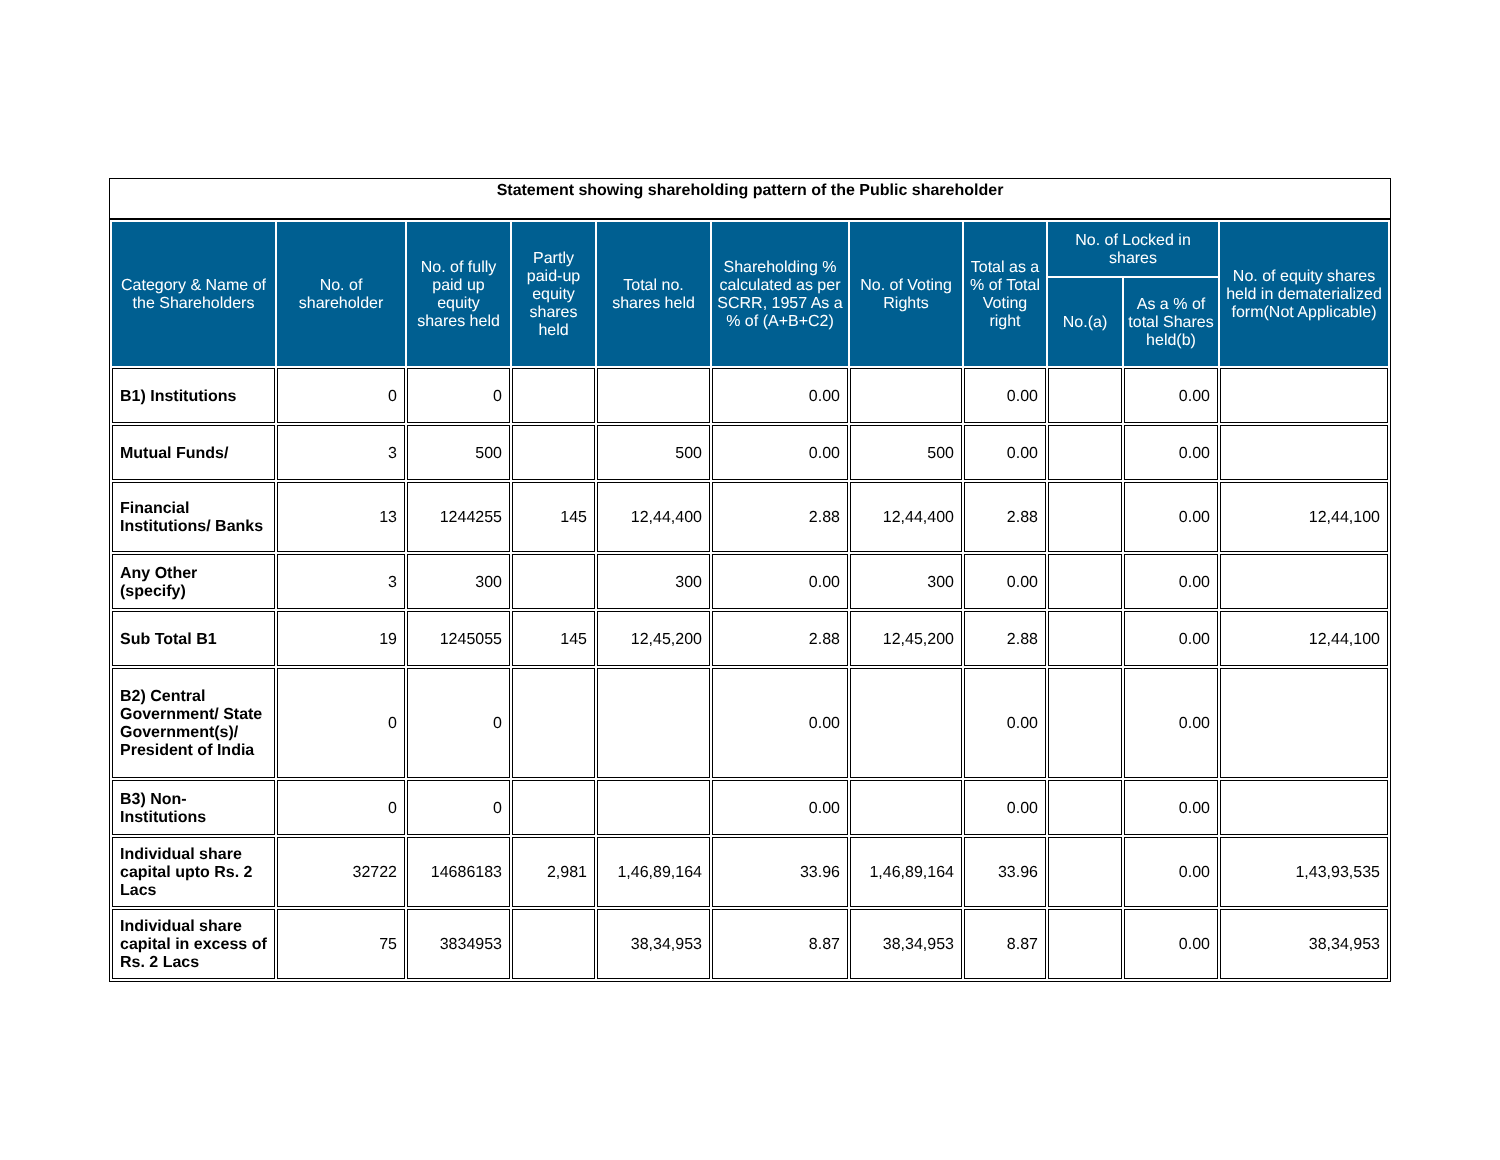Statement showing shareholding pattern of the Public shareholder
| Category & Name of the Shareholders | No. of shareholder | No. of fully paid up equity shares held | Partly paid-up equity shares held | Total no. shares held | Shareholding % calculated as per SCRR, 1957 As a % of (A+B+C2) | No. of Voting Rights | Total as a % of Total Voting right | No. of Locked in shares | | No. of equity shares held in dematerialized form(Not Applicable) |
| --- | --- | --- | --- | --- | --- | --- | --- | --- | --- | --- |
| | | | | | | | | No.(a) | As a % of total Shares held(b) | |
| B1) Institutions | 0 | 0 | | | 0.00 | | 0.00 | | 0.00 | |
| Mutual Funds/ | 3 | 500 | | 500 | 0.00 | 500 | 0.00 | | 0.00 | |
| Financial Institutions/ Banks | 13 | 1244255 | 145 | 12,44,400 | 2.88 | 12,44,400 | 2.88 | | 0.00 | 12,44,100 |
| Any Other (specify) | 3 | 300 | | 300 | 0.00 | 300 | 0.00 | | 0.00 | |
| Sub Total B1 | 19 | 1245055 | 145 | 12,45,200 | 2.88 | 12,45,200 | 2.88 | | 0.00 | 12,44,100 |
| B2) Central Government/ State Government(s)/ President of India | 0 | 0 | | | 0.00 | | 0.00 | | 0.00 | |
| B3) Non-Institutions | 0 | 0 | | | 0.00 | | 0.00 | | 0.00 | |
| Individual share capital upto Rs. 2 Lacs | 32722 | 14686183 | 2,981 | 1,46,89,164 | 33.96 | 1,46,89,164 | 33.96 | | 0.00 | 1,43,93,535 |
| Individual share capital in excess of Rs. 2 Lacs | 75 | 3834953 | | 38,34,953 | 8.87 | 38,34,953 | 8.87 | | 0.00 | 38,34,953 |